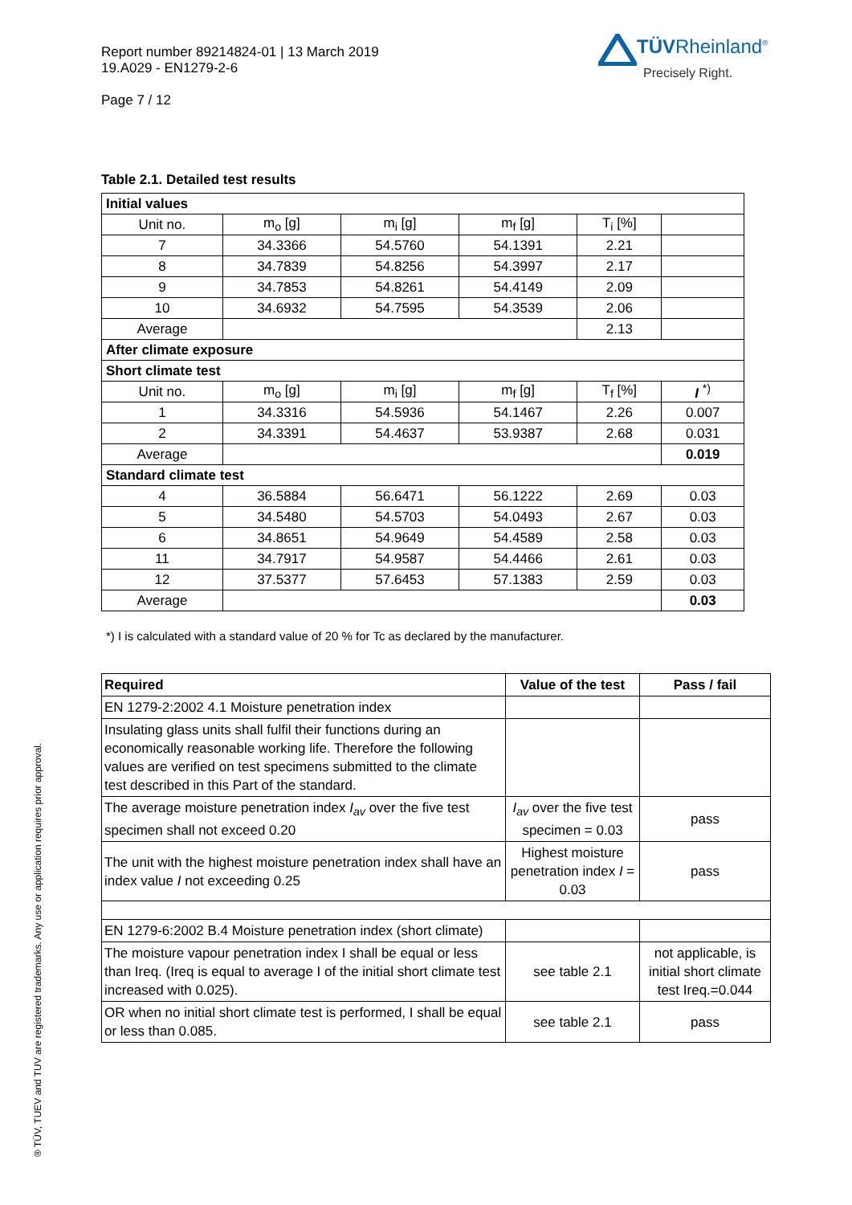Report number 89214824-01 | 13 March 2019
19.A029 - EN1279-2-6
Page 7 / 12
TÜVRheinland<sup>®</sup>
Precisely Right.
® TÜV, TUEV and TUV are registered trademarks. Any use or application requires prior approval.
Table 2.1. Detailed test results
| Initial values | | | | | |
| Unit no. | m<sub>o</sub> [g] | m<sub>i</sub> [g] | m<sub>f</sub> [g] | T<sub>i</sub> [%] | |
| 7 | 34.3366 | 54.5760 | 54.1391 | 2.21 | |
| 8 | 34.7839 | 54.8256 | 54.3997 | 2.17 | |
| 9 | 34.7853 | 54.8261 | 54.4149 | 2.09 | |
| 10 | 34.6932 | 54.7595 | 54.3539 | 2.06 | |
| Average | | | | 2.13 | |
| After climate exposure | | | | | |
| Short climate test | | | | | |
| Unit no. | m<sub>o</sub> [g] | m<sub>i</sub> [g] | m<sub>f</sub> [g] | T<sub>f</sub> [%] | I <sup>*)</sup> |
| 1 | 34.3316 | 54.5936 | 54.1467 | 2.26 | 0.007 |
| 2 | 34.3391 | 54.4637 | 53.9387 | 2.68 | 0.031 |
| Average | | | | | 0.019 |
| Standard climate test | | | | | |
| 4 | 36.5884 | 56.6471 | 56.1222 | 2.69 | 0.03 |
| 5 | 34.5480 | 54.5703 | 54.0493 | 2.67 | 0.03 |
| 6 | 34.8651 | 54.9649 | 54.4589 | 2.58 | 0.03 |
| 11 | 34.7917 | 54.9587 | 54.4466 | 2.61 | 0.03 |
| 12 | 37.5377 | 57.6453 | 57.1383 | 2.59 | 0.03 |
| Average | | | | | 0.03 |
*) I is calculated with a standard value of 20 % for Tc as declared by the manufacturer.
| Required | Value of the test | Pass / fail |
| EN 1279-2:2002 4.1 Moisture penetration index | | |
| Insulating glass units shall fulfil their functions during an economically reasonable working life. Therefore the following values are verified on test specimens submitted to the climate test described in this Part of the standard. | | |
| The average moisture penetration index I<sub>av</sub> over the five test specimen shall not exceed 0.20 | I<sub>av</sub> over the five test specimen = 0.03 | pass |
| The unit with the highest moisture penetration index shall have an index value I not exceeding 0.25 | Highest moisture penetration index I = 0.03 | pass |
| EN 1279-6:2002 B.4 Moisture penetration index (short climate) | | |
| The moisture vapour penetration index I shall be equal or less than Ireq. (Ireq is equal to average I of the initial short climate test increased with 0.025). | see table 2.1 | not applicable, is initial short climate test Ireq.=0.044 |
| OR when no initial short climate test is performed, I shall be equal or less than 0.085. | see table 2.1 | pass |